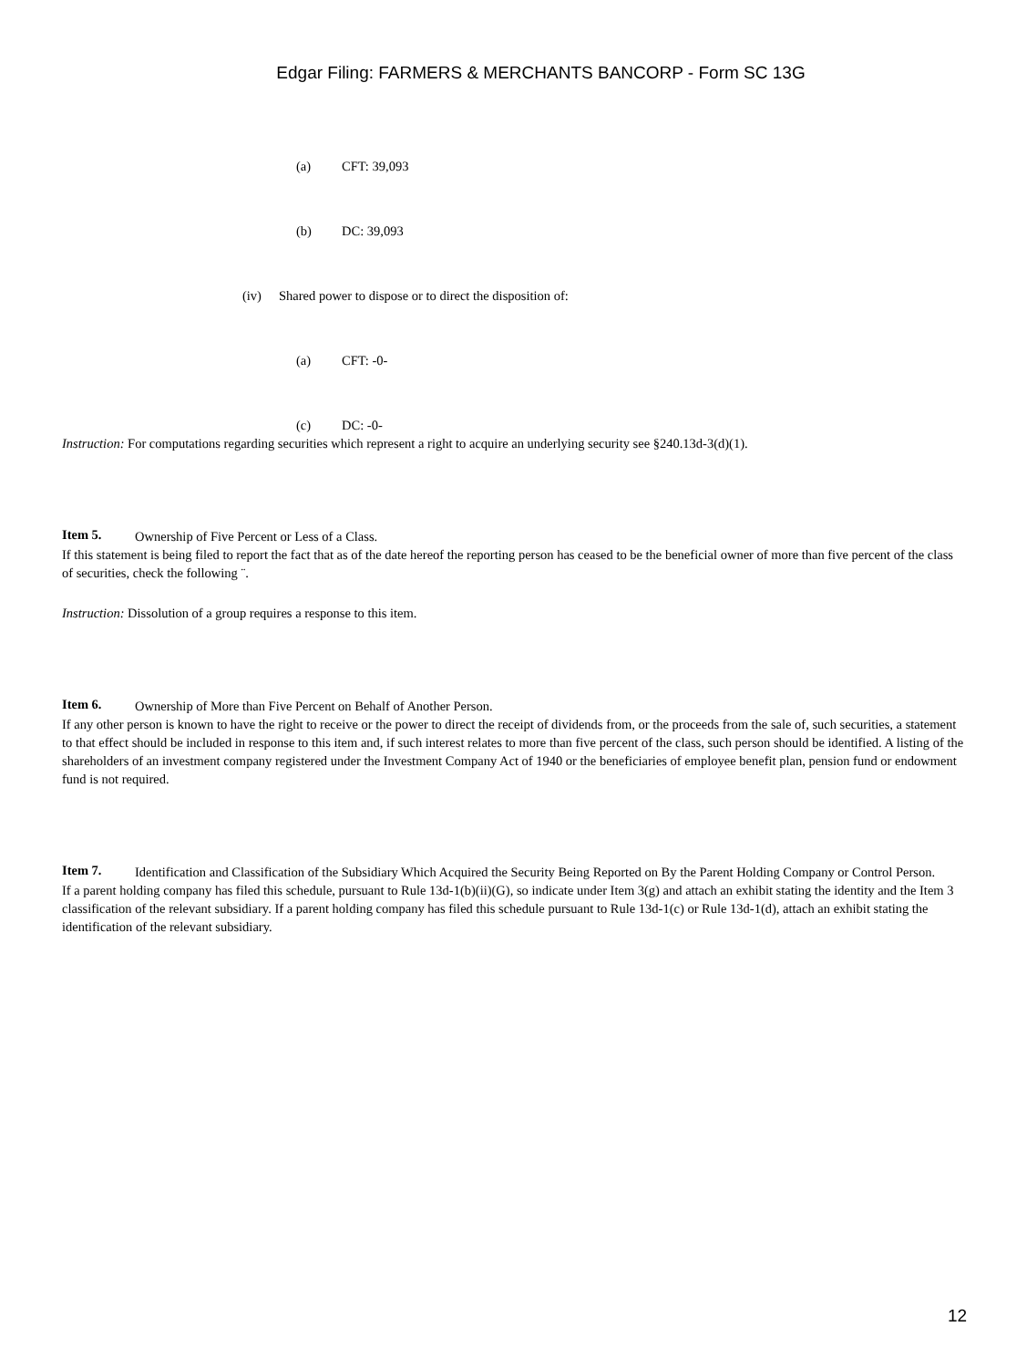Edgar Filing: FARMERS & MERCHANTS BANCORP - Form SC 13G
(a) CFT: 39,093
(b) DC: 39,093
(iv) Shared power to dispose or to direct the disposition of:
(a) CFT: -0-
(c) DC: -0-
Instruction: For computations regarding securities which represent a right to acquire an underlying security see §240.13d-3(d)(1).
Item 5.
Ownership of Five Percent or Less of a Class.
If this statement is being filed to report the fact that as of the date hereof the reporting person has ceased to be the beneficial owner of more than five percent of the class of securities, check the following ¨.
Instruction: Dissolution of a group requires a response to this item.
Item 6.
Ownership of More than Five Percent on Behalf of Another Person.
If any other person is known to have the right to receive or the power to direct the receipt of dividends from, or the proceeds from the sale of, such securities, a statement to that effect should be included in response to this item and, if such interest relates to more than five percent of the class, such person should be identified. A listing of the shareholders of an investment company registered under the Investment Company Act of 1940 or the beneficiaries of employee benefit plan, pension fund or endowment fund is not required.
Item 7.
Identification and Classification of the Subsidiary Which Acquired the Security Being Reported on By the Parent Holding Company or Control Person.
If a parent holding company has filed this schedule, pursuant to Rule 13d-1(b)(ii)(G), so indicate under Item 3(g) and attach an exhibit stating the identity and the Item 3 classification of the relevant subsidiary. If a parent holding company has filed this schedule pursuant to Rule 13d-1(c) or Rule 13d-1(d), attach an exhibit stating the identification of the relevant subsidiary.
12